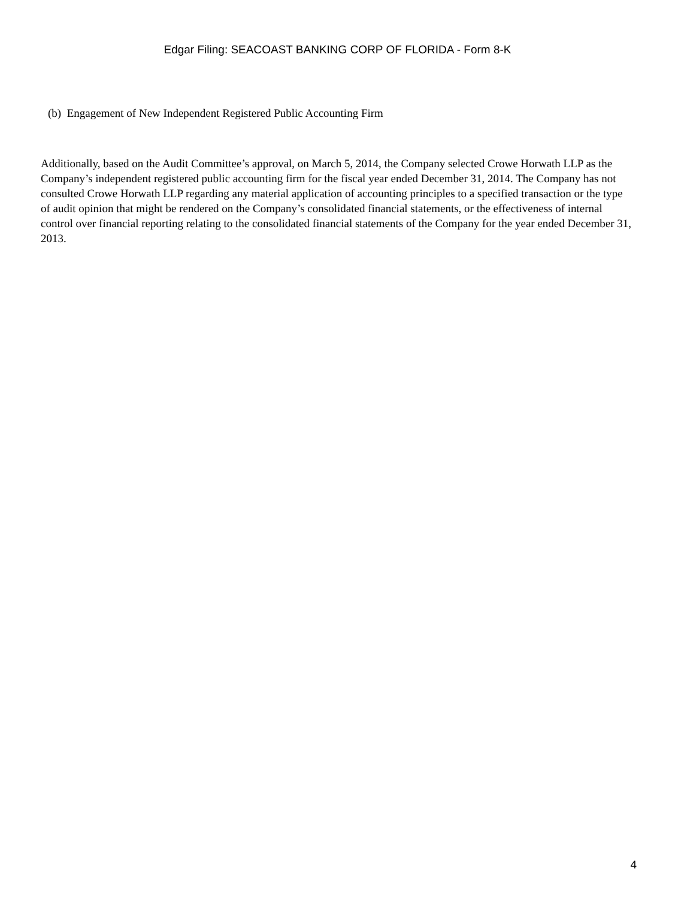Edgar Filing: SEACOAST BANKING CORP OF FLORIDA - Form 8-K
(b) Engagement of New Independent Registered Public Accounting Firm
Additionally, based on the Audit Committee’s approval, on March 5, 2014, the Company selected Crowe Horwath LLP as the Company’s independent registered public accounting firm for the fiscal year ended December 31, 2014. The Company has not consulted Crowe Horwath LLP regarding any material application of accounting principles to a specified transaction or the type of audit opinion that might be rendered on the Company’s consolidated financial statements, or the effectiveness of internal control over financial reporting relating to the consolidated financial statements of the Company for the year ended December 31, 2013.
4